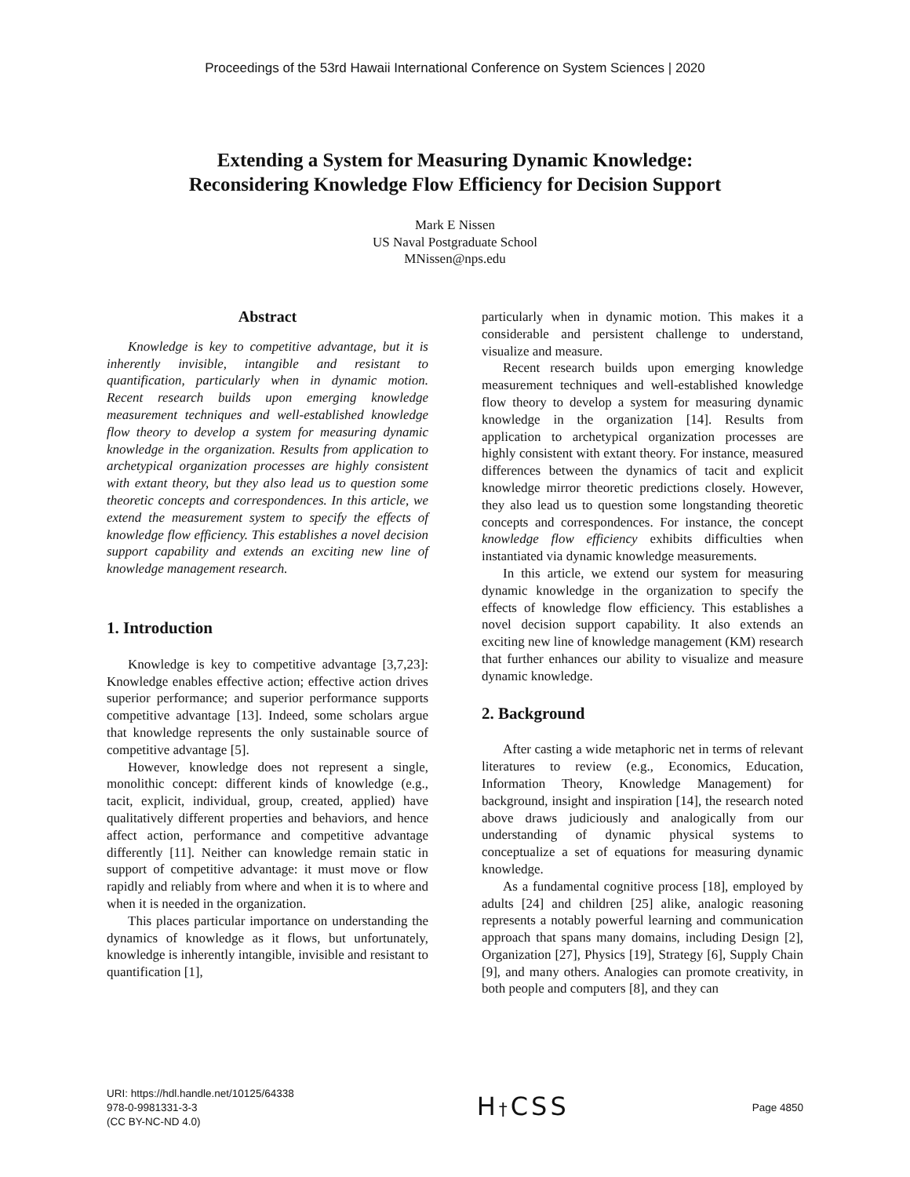Proceedings of the 53rd Hawaii International Conference on System Sciences | 2020
Extending a System for Measuring Dynamic Knowledge:
Reconsidering Knowledge Flow Efficiency for Decision Support
Mark E Nissen
US Naval Postgraduate School
MNissen@nps.edu
Abstract
Knowledge is key to competitive advantage, but it is inherently invisible, intangible and resistant to quantification, particularly when in dynamic motion. Recent research builds upon emerging knowledge measurement techniques and well-established knowledge flow theory to develop a system for measuring dynamic knowledge in the organization. Results from application to archetypical organization processes are highly consistent with extant theory, but they also lead us to question some theoretic concepts and correspondences. In this article, we extend the measurement system to specify the effects of knowledge flow efficiency. This establishes a novel decision support capability and extends an exciting new line of knowledge management research.
1. Introduction
Knowledge is key to competitive advantage [3,7,23]: Knowledge enables effective action; effective action drives superior performance; and superior performance supports competitive advantage [13]. Indeed, some scholars argue that knowledge represents the only sustainable source of competitive advantage [5].
However, knowledge does not represent a single, monolithic concept: different kinds of knowledge (e.g., tacit, explicit, individual, group, created, applied) have qualitatively different properties and behaviors, and hence affect action, performance and competitive advantage differently [11]. Neither can knowledge remain static in support of competitive advantage: it must move or flow rapidly and reliably from where and when it is to where and when it is needed in the organization.
This places particular importance on understanding the dynamics of knowledge as it flows, but unfortunately, knowledge is inherently intangible, invisible and resistant to quantification [1],
particularly when in dynamic motion. This makes it a considerable and persistent challenge to understand, visualize and measure.
Recent research builds upon emerging knowledge measurement techniques and well-established knowledge flow theory to develop a system for measuring dynamic knowledge in the organization [14]. Results from application to archetypical organization processes are highly consistent with extant theory. For instance, measured differences between the dynamics of tacit and explicit knowledge mirror theoretic predictions closely. However, they also lead us to question some longstanding theoretic concepts and correspondences. For instance, the concept knowledge flow efficiency exhibits difficulties when instantiated via dynamic knowledge measurements.
In this article, we extend our system for measuring dynamic knowledge in the organization to specify the effects of knowledge flow efficiency. This establishes a novel decision support capability. It also extends an exciting new line of knowledge management (KM) research that further enhances our ability to visualize and measure dynamic knowledge.
2. Background
After casting a wide metaphoric net in terms of relevant literatures to review (e.g., Economics, Education, Information Theory, Knowledge Management) for background, insight and inspiration [14], the research noted above draws judiciously and analogically from our understanding of dynamic physical systems to conceptualize a set of equations for measuring dynamic knowledge.
As a fundamental cognitive process [18], employed by adults [24] and children [25] alike, analogic reasoning represents a notably powerful learning and communication approach that spans many domains, including Design [2], Organization [27], Physics [19], Strategy [6], Supply Chain [9], and many others. Analogies can promote creativity, in both people and computers [8], and they can
URI: https://hdl.handle.net/10125/64338
978-0-9981331-3-3
(CC BY-NC-ND 4.0)
H†CSS
Page 4850